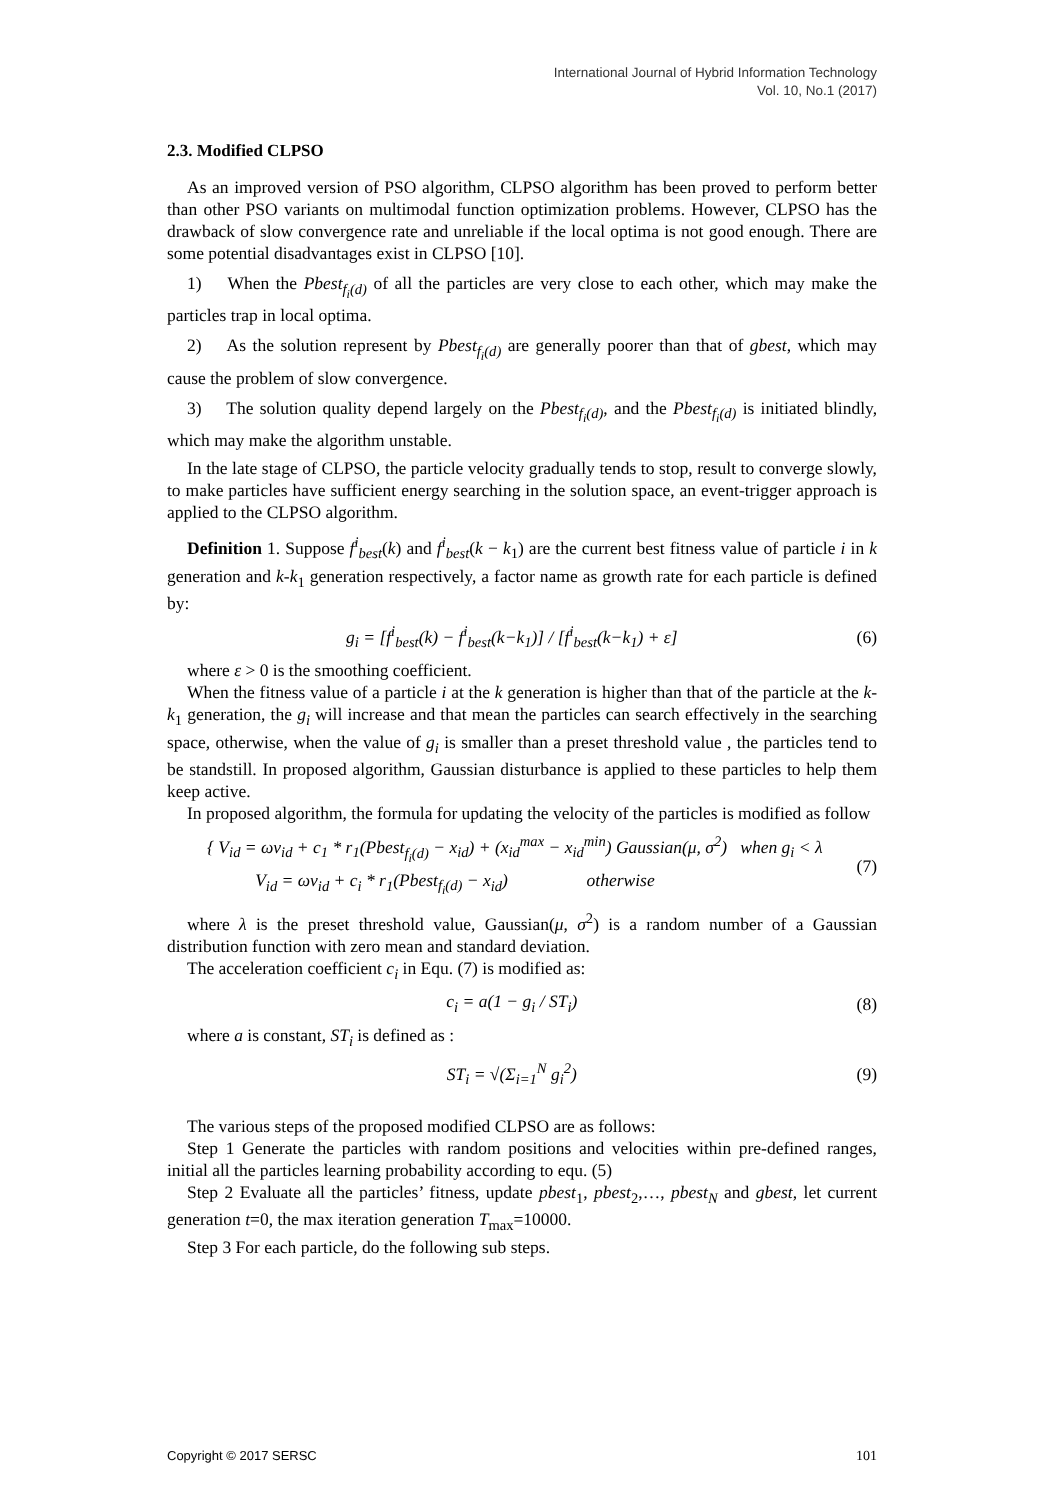International Journal of Hybrid Information Technology
Vol. 10, No.1 (2017)
2.3. Modified CLPSO
As an improved version of PSO algorithm, CLPSO algorithm has been proved to perform better than other PSO variants on multimodal function optimization problems. However, CLPSO has the drawback of slow convergence rate and unreliable if the local optima is not good enough. There are some potential disadvantages exist in CLPSO [10].
1) When the Pbest<sub>f<sub>i</sub>(d)</sub> of all the particles are very close to each other, which may make the particles trap in local optima.
2) As the solution represent by Pbest<sub>f<sub>i</sub>(d)</sub> are generally poorer than that of gbest, which may cause the problem of slow convergence.
3) The solution quality depend largely on the Pbest<sub>f<sub>i</sub>(d)</sub>, and the Pbest<sub>f<sub>i</sub>(d)</sub> is initiated blindly, which may make the algorithm unstable.
In the late stage of CLPSO, the particle velocity gradually tends to stop, result to converge slowly, to make particles have sufficient energy searching in the solution space, an event-trigger approach is applied to the CLPSO algorithm.
Definition 1. Suppose f<sup>i</sup><sub>best</sub>(k) and f<sup>i</sup><sub>best</sub>(k − k<sub>1</sub>) are the current best fitness value of particle i in k generation and k-k<sub>1</sub> generation respectively, a factor name as growth rate for each particle is defined by:
g<sub>i</sub> = [f<sup>i</sup><sub>best</sub>(k) − f<sup>i</sup><sub>best</sub>(k−k<sub>1</sub>)] / [f<sup>i</sup><sub>best</sub>(k−k<sub>1</sub>) + ε] (6)
where ε > 0 is the smoothing coefficient.
When the fitness value of a particle i at the k generation is higher than that of the particle at the k-k<sub>1</sub> generation, the g<sub>i</sub> will increase and that mean the particles can search effectively in the searching space, otherwise, when the value of g<sub>i</sub> is smaller than a preset threshold value , the particles tend to be standstill. In proposed algorithm, Gaussian disturbance is applied to these particles to help them keep active.
In proposed algorithm, the formula for updating the velocity of the particles is modified as follow
{ V<sub>id</sub> = ωv<sub>id</sub> + c<sub>1</sub> * r<sub>1</sub>(Pbest<sub>f<sub>i</sub>(d)</sub> − x<sub>id</sub>) + (x<sub>id</sub><sup>max</sup> − x<sub>id</sub><sup>min</sup>) Gaussian(μ, σ<sup>2</sup>) when g<sub>i</sub> < λ
V<sub>id</sub> = ωv<sub>id</sub> + c<sub>i</sub> * r<sub>1</sub>(Pbest<sub>f<sub>i</sub>(d)</sub> − x<sub>id</sub>) otherwise (7)
where λ is the preset threshold value, Gaussian(μ, σ<sup>2</sup>) is a random number of a Gaussian distribution function with zero mean and standard deviation.
The acceleration coefficient c<sub>i</sub> in Equ. (7) is modified as:
c<sub>i</sub> = a(1 − g<sub>i</sub> / ST<sub>i</sub>) (8)
where a is constant, ST<sub>i</sub> is defined as :
ST<sub>i</sub> = √(Σ<sub>i=1</sub><sup>N</sup> g<sub>i</sub><sup>2</sup>) (9)
The various steps of the proposed modified CLPSO are as follows:
Step 1 Generate the particles with random positions and velocities within pre-defined ranges, initial all the particles learning probability according to equ. (5)
Step 2 Evaluate all the particles’ fitness, update pbest<sub>1</sub>, pbest<sub>2</sub>,…, pbest<sub>N</sub> and gbest, let current generation t=0, the max iteration generation T<sub>max</sub>=10000.
Step 3 For each particle, do the following sub steps.
Copyright © 2017 SERSC 101